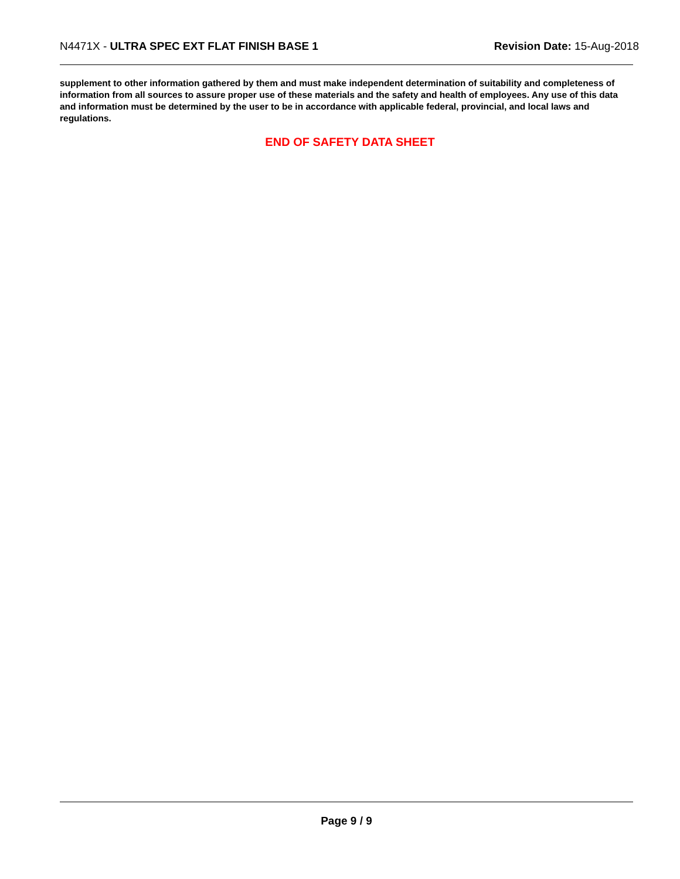N4471X - ULTRA SPEC EXT FLAT FINISH BASE 1 Revision Date: 15-Aug-2018
supplement to other information gathered by them and must make independent determination of suitability and completeness of information from all sources to assure proper use of these materials and the safety and health of employees. Any use of this data and information must be determined by the user to be in accordance with applicable federal, provincial, and local laws and regulations.
END OF SAFETY DATA SHEET
Page 9 / 9